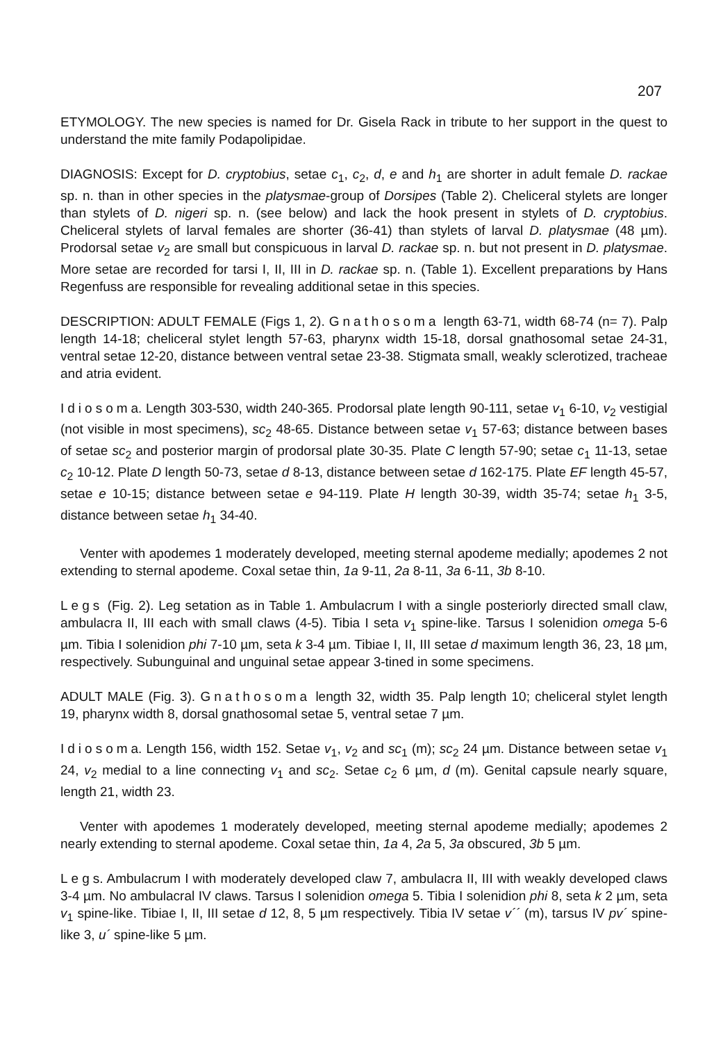207
ETYMOLOGY. The new species is named for Dr. Gisela Rack in tribute to her support in the quest to understand the mite family Podapolipidae.
DIAGNOSIS: Except for D. cryptobius, setae c<sub>1</sub>, c<sub>2</sub>, d, e and h<sub>1</sub> are shorter in adult female D. rackae sp. n. than in other species in the platysmae-group of Dorsipes (Table 2). Cheliceral stylets are longer than stylets of D. nigeri sp. n. (see below) and lack the hook present in stylets of D. cryptobius. Cheliceral stylets of larval females are shorter (36-41) than stylets of larval D. platysmae (48 µm). Prodorsal setae v<sub>2</sub> are small but conspicuous in larval D. rackae sp. n. but not present in D. platysmae. More setae are recorded for tarsi I, II, III in D. rackae sp. n. (Table 1). Excellent preparations by Hans Regenfuss are responsible for revealing additional setae in this species.
DESCRIPTION: ADULT FEMALE (Figs 1, 2). Gnathosoma length 63-71, width 68-74 (n= 7). Palp length 14-18; cheliceral stylet length 57-63, pharynx width 15-18, dorsal gnathosomal setae 24-31, ventral setae 12-20, distance between ventral setae 23-38. Stigmata small, weakly sclerotized, tracheae and atria evident.
Idiosoma. Length 303-530, width 240-365. Prodorsal plate length 90-111, setae v<sub>1</sub> 6-10, v<sub>2</sub> vestigial (not visible in most specimens), sc<sub>2</sub> 48-65. Distance between setae v<sub>1</sub> 57-63; distance between bases of setae sc<sub>2</sub> and posterior margin of prodorsal plate 30-35. Plate C length 57-90; setae c<sub>1</sub> 11-13, setae c<sub>2</sub> 10-12. Plate D length 50-73, setae d 8-13, distance between setae d 162-175. Plate EF length 45-57, setae e 10-15; distance between setae e 94-119. Plate H length 30-39, width 35-74; setae h<sub>1</sub> 3-5, distance between setae h<sub>1</sub> 34-40.
Venter with apodemes 1 moderately developed, meeting sternal apodeme medially; apodemes 2 not extending to sternal apodeme. Coxal setae thin, 1a 9-11, 2a 8-11, 3a 6-11, 3b 8-10.
Legs (Fig. 2). Leg setation as in Table 1. Ambulacrum I with a single posteriorly directed small claw, ambulacra II, III each with small claws (4-5). Tibia I seta v<sub>1</sub> spine-like. Tarsus I solenidion omega 5-6 µm. Tibia I solenidion phi 7-10 µm, seta k 3-4 µm. Tibiae I, II, III setae d maximum length 36, 23, 18 µm, respectively. Subunguinal and unguinal setae appear 3-tined in some specimens.
ADULT MALE (Fig. 3). Gnathosoma length 32, width 35. Palp length 10; cheliceral stylet length 19, pharynx width 8, dorsal gnathosomal setae 5, ventral setae 7 µm.
Idiosoma. Length 156, width 152. Setae v<sub>1</sub>, v<sub>2</sub> and sc<sub>1</sub> (m); sc<sub>2</sub> 24 µm. Distance between setae v<sub>1</sub> 24, v<sub>2</sub> medial to a line connecting v<sub>1</sub> and sc<sub>2</sub>. Setae c<sub>2</sub> 6 µm, d (m). Genital capsule nearly square, length 21, width 23.
Venter with apodemes 1 moderately developed, meeting sternal apodeme medially; apodemes 2 nearly extending to sternal apodeme. Coxal setae thin, 1a 4, 2a 5, 3a obscured, 3b 5 µm.
Legs. Ambulacrum I with moderately developed claw 7, ambulacra II, III with weakly developed claws 3-4 µm. No ambulacral IV claws. Tarsus I solenidion omega 5. Tibia I solenidion phi 8, seta k 2 µm, seta v<sub>1</sub> spine-like. Tibiae I, II, III setae d 12, 8, 5 µm respectively. Tibia IV setae v´´ (m), tarsus IV pv´ spine-like 3, u´ spine-like 5 µm.